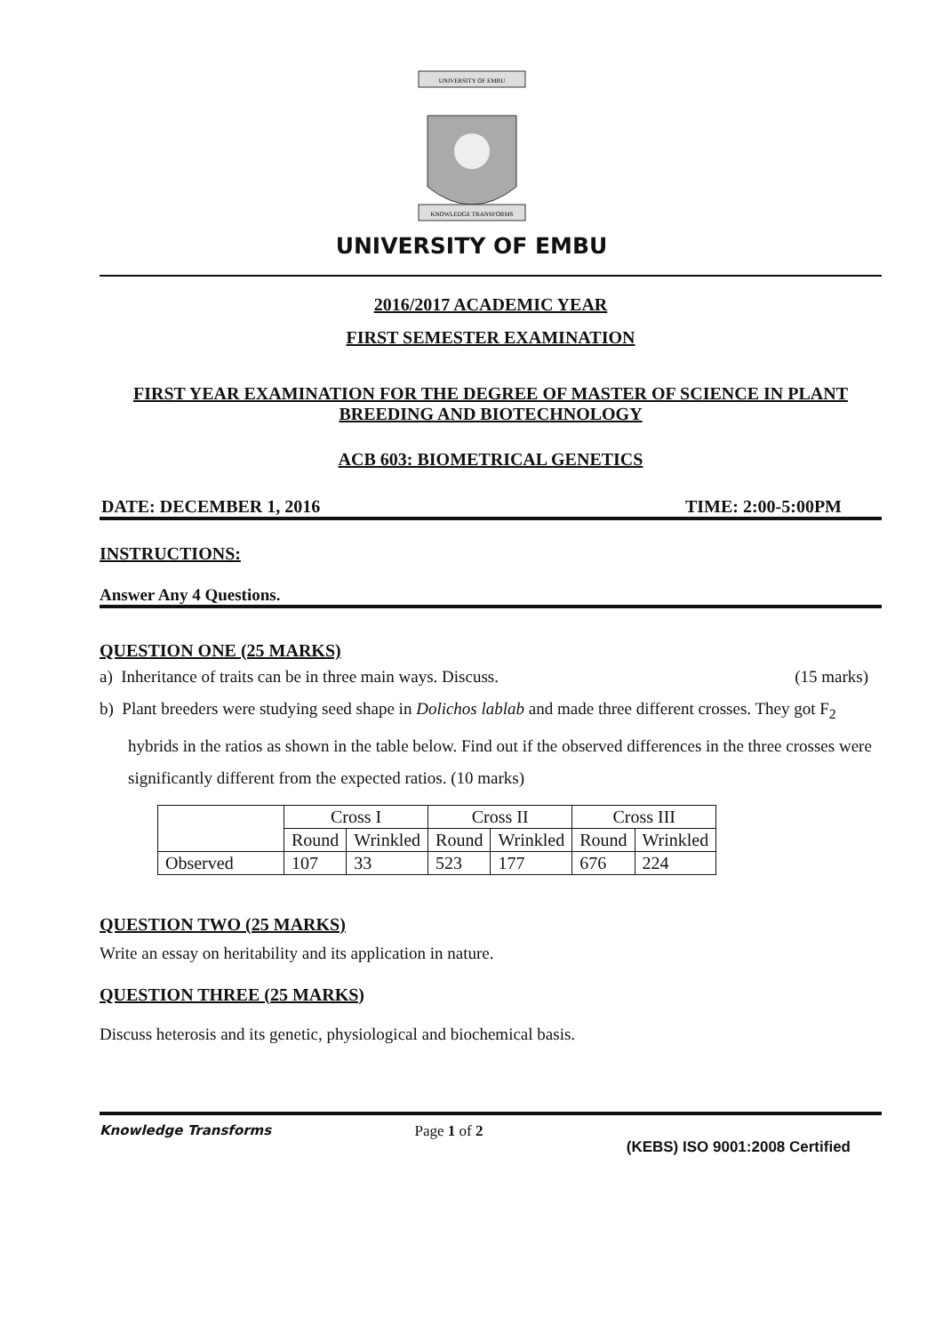UNIVERSITY OF EMBU
KNOWLEDGE TRANSFORMS
UNIVERSITY OF EMBU
2016/2017 ACADEMIC YEAR
FIRST SEMESTER EXAMINATION
FIRST YEAR EXAMINATION FOR THE DEGREE OF MASTER OF SCIENCE IN PLANT BREEDING AND BIOTECHNOLOGY
ACB 603: BIOMETRICAL GENETICS
DATE: DECEMBER 1, 2016 TIME: 2:00-5:00PM
INSTRUCTIONS:
Answer Any 4 Questions.
QUESTION ONE (25 MARKS)
a) Inheritance of traits can be in three main ways. Discuss. (15 marks)
b) Plant breeders were studying seed shape in Dolichos lablab and made three different crosses. They got F<sub>2</sub> hybrids in the ratios as shown in the table below. Find out if the observed differences in the three crosses were significantly different from the expected ratios. (10 marks)
| | Cross I | | Cross II | | Cross III | |
| | Round | Wrinkled | Round | Wrinkled | Round | Wrinkled |
| Observed | 107 | 33 | 523 | 177 | 676 | 224 |
QUESTION TWO (25 MARKS)
Write an essay on heritability and its application in nature.
QUESTION THREE (25 MARKS)
Discuss heterosis and its genetic, physiological and biochemical basis.
Knowledge Transforms Page 1 of 2 (KEBS) ISO 9001:2008 Certified